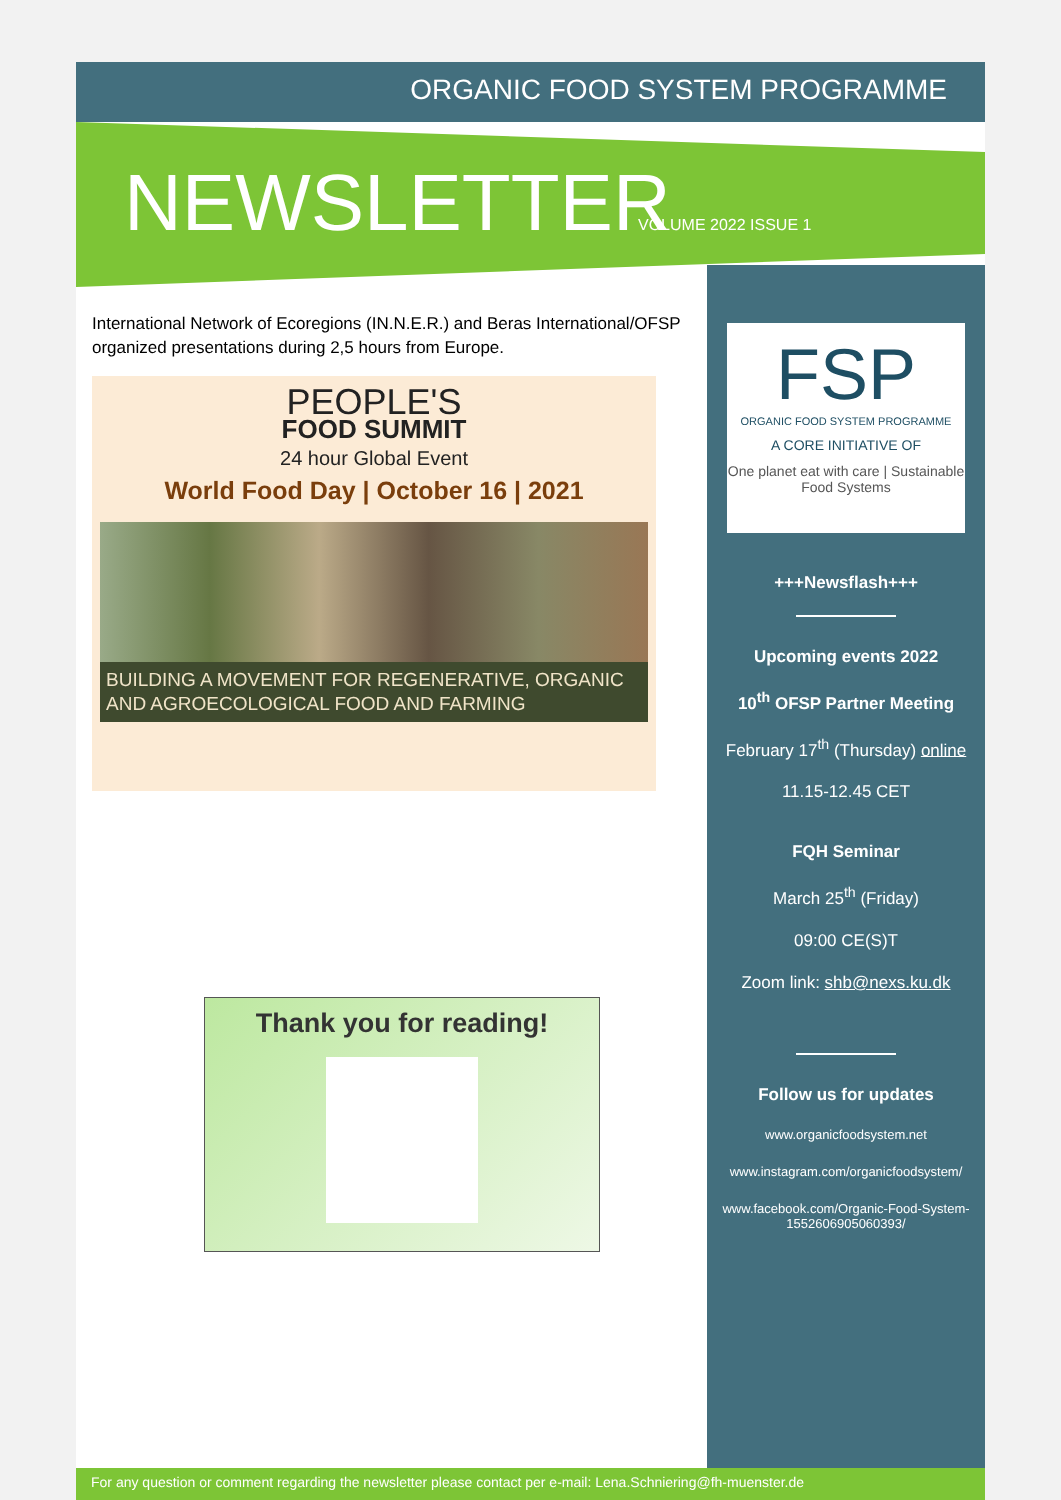ORGANIC FOOD SYSTEM PROGRAMME
NEWSLETTER VOLUME 2022 ISSUE 1
International Network of Ecoregions (IN.N.E.R.) and Beras International/OFSP organized presentations during 2,5 hours from Europe.
PEOPLE'S
FOOD SUMMIT
24 hour Global Event
World Food Day | October 16 | 2021
BUILDING A MOVEMENT FOR REGENERATIVE, ORGANIC AND AGROECOLOGICAL FOOD AND FARMING
Thank you for reading!
FSP
ORGANIC FOOD SYSTEM PROGRAMME
A CORE INITIATIVE OF
One planet eat with care | Sustainable Food Systems
+++Newsflash+++
Upcoming events 2022
10<sup>th</sup> OFSP Partner Meeting
February 17<sup>th</sup> (Thursday) online
11.15-12.45 CET
FQH Seminar
March 25<sup>th</sup> (Friday)
09:00 CE(S)T
Zoom link: shb@nexs.ku.dk
Follow us for updates
www.organicfoodsystem.net
www.instagram.com/organicfoodsystem/
www.facebook.com/Organic-Food-System-1552606905060393/
For any question or comment regarding the newsletter please contact per e-mail: Lena.Schniering@fh-muenster.de